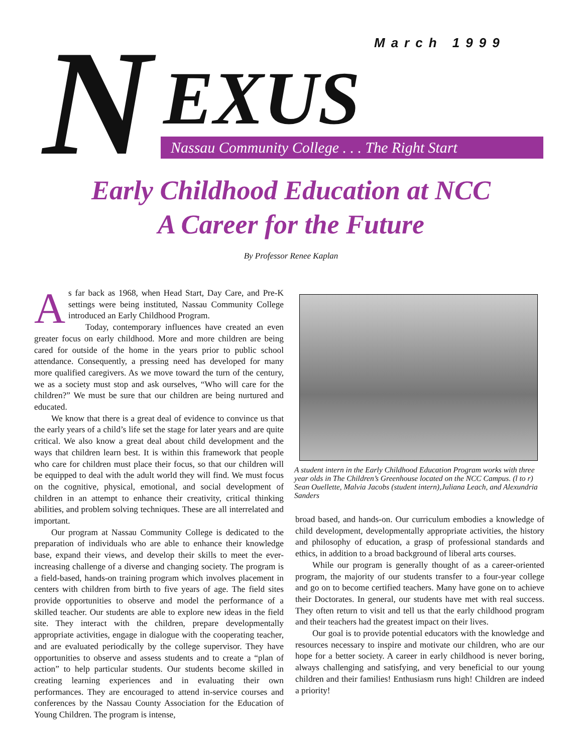March 1999
N EXUS
Nassau Community College . . . The Right Start
Early Childhood Education at NCC
A Career for the Future
By Professor Renee Kaplan
As far back as 1968, when Head Start, Day Care, and Pre-K settings were being instituted, Nassau Community College introduced an Early Childhood Program.
Today, contemporary influences have created an even greater focus on early childhood. More and more children are being cared for outside of the home in the years prior to public school attendance. Consequently, a pressing need has developed for many more qualified caregivers. As we move toward the turn of the century, we as a society must stop and ask ourselves, “Who will care for the children?” We must be sure that our children are being nurtured and educated.
We know that there is a great deal of evidence to convince us that the early years of a child’s life set the stage for later years and are quite critical. We also know a great deal about child development and the ways that children learn best. It is within this framework that people who care for children must place their focus, so that our children will be equipped to deal with the adult world they will find. We must focus on the cognitive, physical, emotional, and social development of children in an attempt to enhance their creativity, critical thinking abilities, and problem solving techniques. These are all interrelated and important.
Our program at Nassau Community College is dedicated to the preparation of individuals who are able to enhance their knowledge base, expand their views, and develop their skills to meet the ever-increasing challenge of a diverse and changing society. The program is a field-based, hands-on training program which involves placement in centers with children from birth to five years of age. The field sites provide opportunities to observe and model the performance of a skilled teacher. Our students are able to explore new ideas in the field site. They interact with the children, prepare developmentally appropriate activities, engage in dialogue with the cooperating teacher, and are evaluated periodically by the college supervisor. They have opportunities to observe and assess students and to create a “plan of action” to help particular students. Our students become skilled in creating learning experiences and in evaluating their own performances. They are encouraged to attend in-service courses and conferences by the Nassau County Association for the Education of Young Children. The program is intense,
A student intern in the Early Childhood Education Program works with three year olds in The Children’s Greenhouse located on the NCC Campus. (l to r) Sean Ouellette, Malvia Jacobs (student intern),Juliana Leach, and Alexundria Sanders
broad based, and hands-on. Our curriculum embodies a knowledge of child development, developmentally appropriate activities, the history and philosophy of education, a grasp of professional standards and ethics, in addition to a broad background of liberal arts courses.
While our program is generally thought of as a career-oriented program, the majority of our students transfer to a four-year college and go on to become certified teachers. Many have gone on to achieve their Doctorates. In general, our students have met with real success. They often return to visit and tell us that the early childhood program and their teachers had the greatest impact on their lives.
Our goal is to provide potential educators with the knowledge and resources necessary to inspire and motivate our children, who are our hope for a better society. A career in early childhood is never boring, always challenging and satisfying, and very beneficial to our young children and their families! Enthusiasm runs high! Children are indeed a priority!